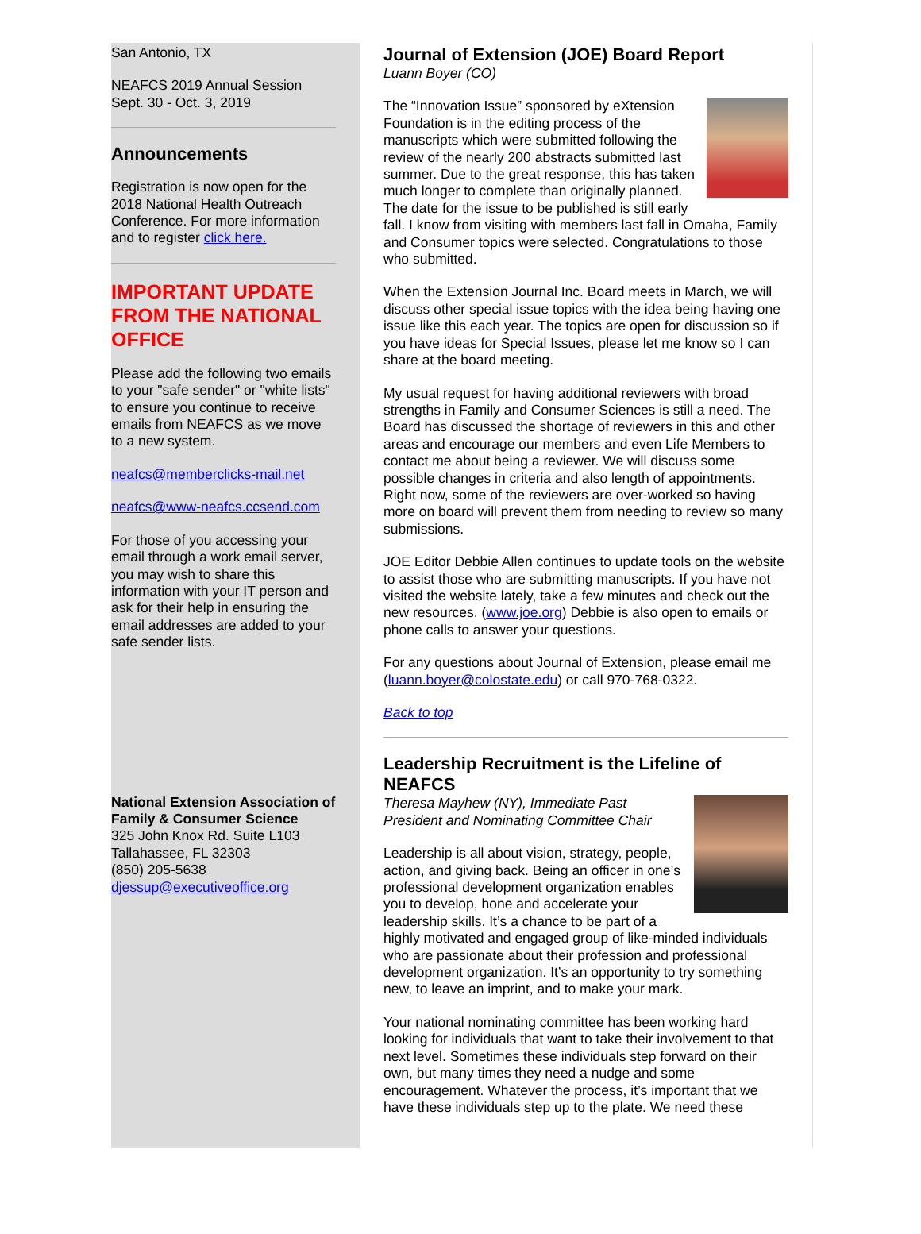San Antonio, TX
NEAFCS 2019 Annual Session
Sept. 30 - Oct. 3, 2019
Announcements
Registration is now open for the 2018 National Health Outreach Conference. For more information and to register click here.
IMPORTANT UPDATE FROM THE NATIONAL OFFICE
Please add the following two emails to your "safe sender" or "white lists" to ensure you continue to receive emails from NEAFCS as we move to a new system.
neafcs@memberclicks-mail.net
neafcs@www-neafcs.ccsend.com
For those of you accessing your email through a work email server, you may wish to share this information with your IT person and ask for their help in ensuring the email addresses are added to your safe sender lists.
National Extension Association of Family & Consumer Science
325 John Knox Rd. Suite L103
Tallahassee, FL 32303
(850) 205-5638
djessup@executiveoffice.org
Journal of Extension (JOE) Board Report
Luann Boyer (CO)
The “Innovation Issue” sponsored by eXtension Foundation is in the editing process of the manuscripts which were submitted following the review of the nearly 200 abstracts submitted last summer. Due to the great response, this has taken much longer to complete than originally planned. The date for the issue to be published is still early fall. I know from visiting with members last fall in Omaha, Family and Consumer topics were selected. Congratulations to those who submitted.
When the Extension Journal Inc. Board meets in March, we will discuss other special issue topics with the idea being having one issue like this each year. The topics are open for discussion so if you have ideas for Special Issues, please let me know so I can share at the board meeting.
My usual request for having additional reviewers with broad strengths in Family and Consumer Sciences is still a need. The Board has discussed the shortage of reviewers in this and other areas and encourage our members and even Life Members to contact me about being a reviewer. We will discuss some possible changes in criteria and also length of appointments. Right now, some of the reviewers are over-worked so having more on board will prevent them from needing to review so many submissions.
JOE Editor Debbie Allen continues to update tools on the website to assist those who are submitting manuscripts. If you have not visited the website lately, take a few minutes and check out the new resources. (www.joe.org) Debbie is also open to emails or phone calls to answer your questions.
For any questions about Journal of Extension, please email me (luann.boyer@colostate.edu) or call 970-768-0322.
Back to top
Leadership Recruitment is the Lifeline of NEAFCS
Theresa Mayhew (NY), Immediate Past President and Nominating Committee Chair
Leadership is all about vision, strategy, people, action, and giving back. Being an officer in one’s professional development organization enables you to develop, hone and accelerate your leadership skills. It’s a chance to be part of a highly motivated and engaged group of like-minded individuals who are passionate about their profession and professional development organization. It’s an opportunity to try something new, to leave an imprint, and to make your mark.
Your national nominating committee has been working hard looking for individuals that want to take their involvement to that next level. Sometimes these individuals step forward on their own, but many times they need a nudge and some encouragement. Whatever the process, it’s important that we have these individuals step up to the plate. We need these